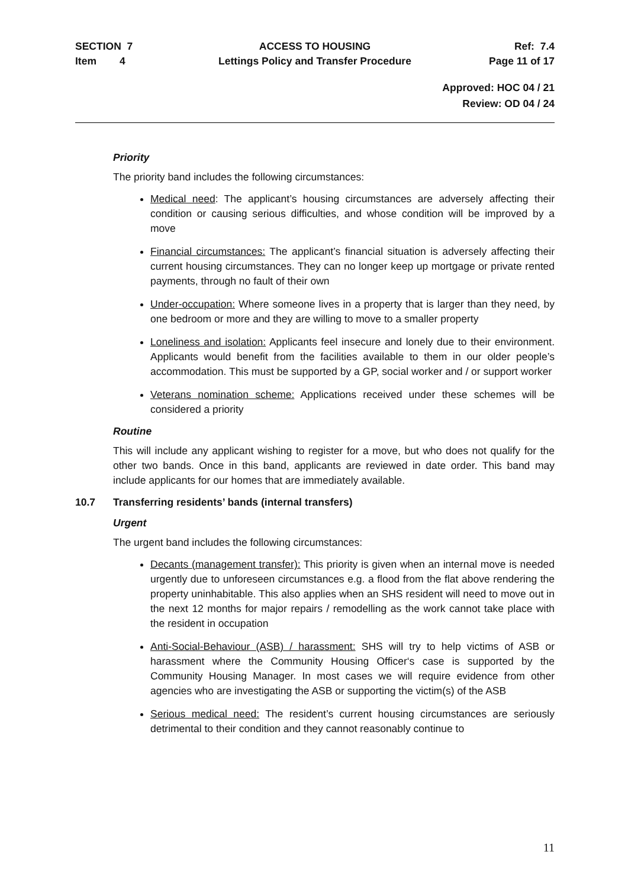SECTION 7
Item 4
ACCESS TO HOUSING
Lettings Policy and Transfer Procedure
Ref: 7.4
Page 11 of 17
Approved: HOC 04 / 21
Review: OD 04 / 24
Priority
The priority band includes the following circumstances:
Medical need: The applicant’s housing circumstances are adversely affecting their condition or causing serious difficulties, and whose condition will be improved by a move
Financial circumstances: The applicant’s financial situation is adversely affecting their current housing circumstances. They can no longer keep up mortgage or private rented payments, through no fault of their own
Under-occupation: Where someone lives in a property that is larger than they need, by one bedroom or more and they are willing to move to a smaller property
Loneliness and isolation: Applicants feel insecure and lonely due to their environment. Applicants would benefit from the facilities available to them in our older people’s accommodation. This must be supported by a GP, social worker and / or support worker
Veterans nomination scheme: Applications received under these schemes will be considered a priority
Routine
This will include any applicant wishing to register for a move, but who does not qualify for the other two bands. Once in this band, applicants are reviewed in date order. This band may include applicants for our homes that are immediately available.
10.7 Transferring residents’ bands (internal transfers)
Urgent
The urgent band includes the following circumstances:
Decants (management transfer): This priority is given when an internal move is needed urgently due to unforeseen circumstances e.g. a flood from the flat above rendering the property uninhabitable. This also applies when an SHS resident will need to move out in the next 12 months for major repairs / remodelling as the work cannot take place with the resident in occupation
Anti-Social-Behaviour (ASB) / harassment: SHS will try to help victims of ASB or harassment where the Community Housing Officer‘s case is supported by the Community Housing Manager. In most cases we will require evidence from other agencies who are investigating the ASB or supporting the victim(s) of the ASB
Serious medical need: The resident’s current housing circumstances are seriously detrimental to their condition and they cannot reasonably continue to
11